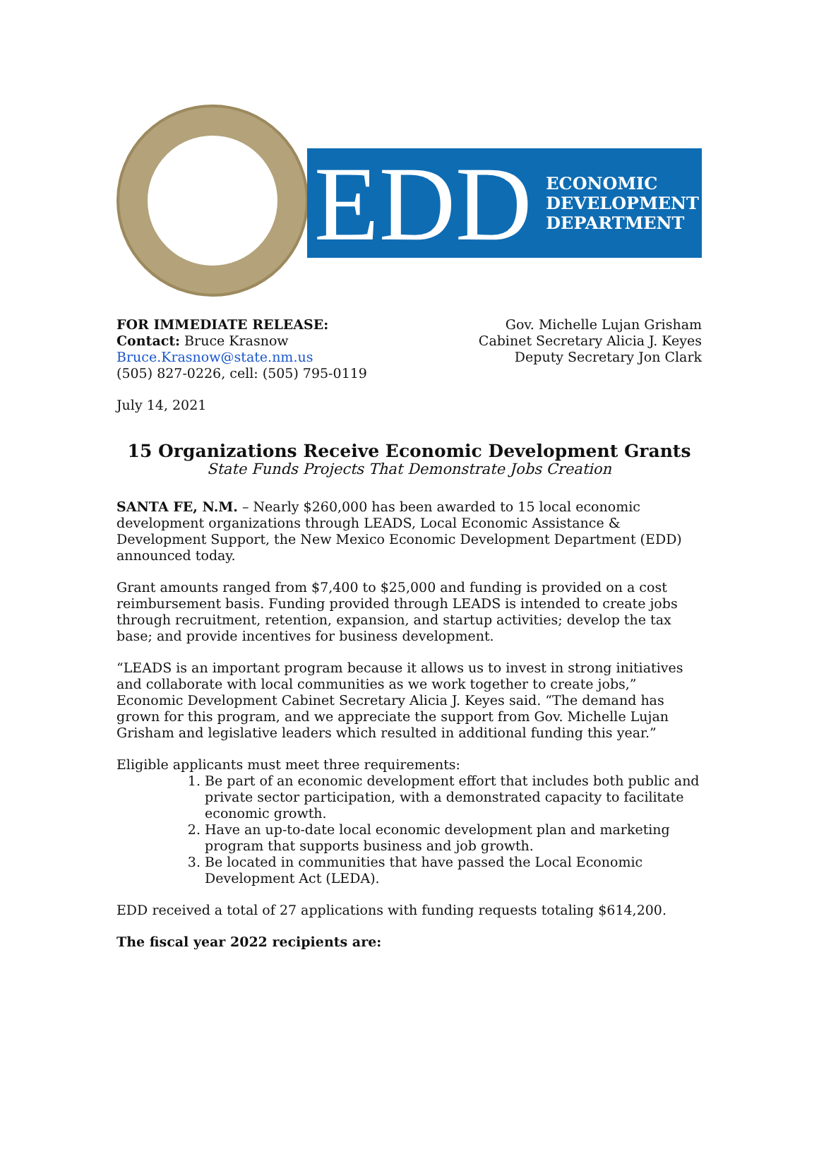EDD
ECONOMIC
DEVELOPMENT
DEPARTMENT
FOR IMMEDIATE RELEASE:
Contact: Bruce Krasnow
Bruce.Krasnow@state.nm.us
(505) 827-0226, cell: (505) 795-0119
Gov. Michelle Lujan Grisham
Cabinet Secretary Alicia J. Keyes
Deputy Secretary Jon Clark
July 14, 2021
15 Organizations Receive Economic Development Grants
State Funds Projects That Demonstrate Jobs Creation
SANTA FE, N.M. – Nearly $260,000 has been awarded to 15 local economic development organizations through LEADS, Local Economic Assistance & Development Support, the New Mexico Economic Development Department (EDD) announced today.
Grant amounts ranged from $7,400 to $25,000 and funding is provided on a cost reimbursement basis. Funding provided through LEADS is intended to create jobs through recruitment, retention, expansion, and startup activities; develop the tax base; and provide incentives for business development.
“LEADS is an important program because it allows us to invest in strong initiatives and collaborate with local communities as we work together to create jobs,” Economic Development Cabinet Secretary Alicia J. Keyes said. “The demand has grown for this program, and we appreciate the support from Gov. Michelle Lujan Grisham and legislative leaders which resulted in additional funding this year.”
Eligible applicants must meet three requirements:
1. Be part of an economic development effort that includes both public and private sector participation, with a demonstrated capacity to facilitate economic growth.
2. Have an up-to-date local economic development plan and marketing program that supports business and job growth.
3. Be located in communities that have passed the Local Economic Development Act (LEDA).
EDD received a total of 27 applications with funding requests totaling $614,200.
The fiscal year 2022 recipients are: